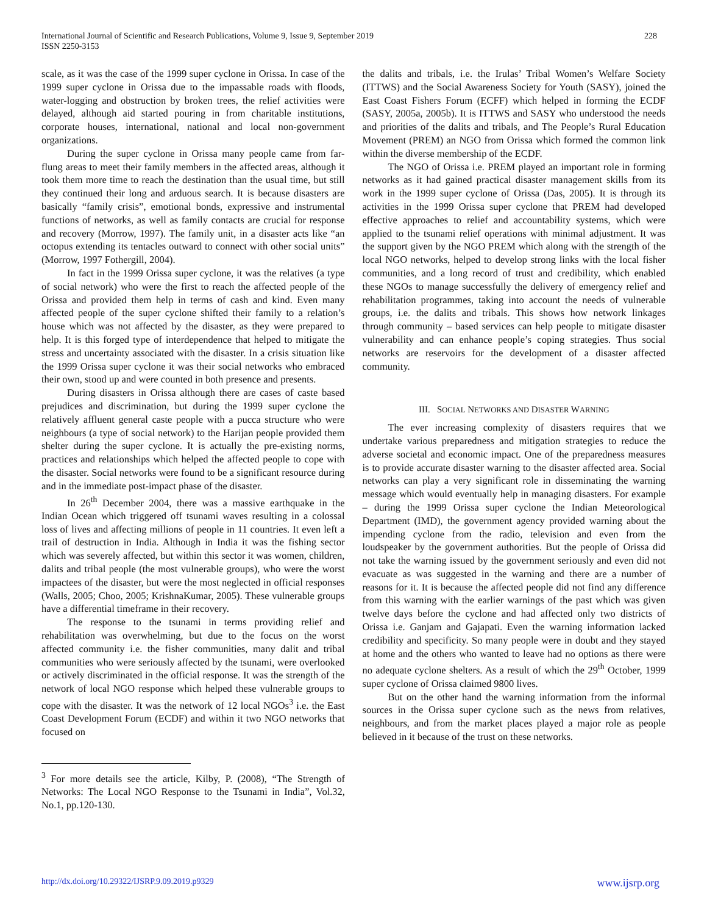International Journal of Scientific and Research Publications, Volume 9, Issue 9, September 2019
ISSN 2250-3153
228
scale, as it was the case of the 1999 super cyclone in Orissa. In case of the 1999 super cyclone in Orissa due to the impassable roads with floods, water-logging and obstruction by broken trees, the relief activities were delayed, although aid started pouring in from charitable institutions, corporate houses, international, national and local non-government organizations.
During the super cyclone in Orissa many people came from far-flung areas to meet their family members in the affected areas, although it took them more time to reach the destination than the usual time, but still they continued their long and arduous search. It is because disasters are basically “family crisis”, emotional bonds, expressive and instrumental functions of networks, as well as family contacts are crucial for response and recovery (Morrow, 1997). The family unit, in a disaster acts like “an octopus extending its tentacles outward to connect with other social units” (Morrow, 1997 Fothergill, 2004).
In fact in the 1999 Orissa super cyclone, it was the relatives (a type of social network) who were the first to reach the affected people of the Orissa and provided them help in terms of cash and kind. Even many affected people of the super cyclone shifted their family to a relation’s house which was not affected by the disaster, as they were prepared to help. It is this forged type of interdependence that helped to mitigate the stress and uncertainty associated with the disaster. In a crisis situation like the 1999 Orissa super cyclone it was their social networks who embraced their own, stood up and were counted in both presence and presents.
During disasters in Orissa although there are cases of caste based prejudices and discrimination, but during the 1999 super cyclone the relatively affluent general caste people with a pucca structure who were neighbours (a type of social network) to the Harijan people provided them shelter during the super cyclone. It is actually the pre-existing norms, practices and relationships which helped the affected people to cope with the disaster. Social networks were found to be a significant resource during and in the immediate post-impact phase of the disaster.
In 26<sup>th</sup> December 2004, there was a massive earthquake in the Indian Ocean which triggered off tsunami waves resulting in a colossal loss of lives and affecting millions of people in 11 countries. It even left a trail of destruction in India. Although in India it was the fishing sector which was severely affected, but within this sector it was women, children, dalits and tribal people (the most vulnerable groups), who were the worst impactees of the disaster, but were the most neglected in official responses (Walls, 2005; Choo, 2005; KrishnaKumar, 2005). These vulnerable groups have a differential timeframe in their recovery.
The response to the tsunami in terms providing relief and rehabilitation was overwhelming, but due to the focus on the worst affected community i.e. the fisher communities, many dalit and tribal communities who were seriously affected by the tsunami, were overlooked or actively discriminated in the official response. It was the strength of the network of local NGO response which helped these vulnerable groups to cope with the disaster. It was the network of 12 local NGOs<sup>3</sup> i.e. the East Coast Development Forum (ECDF) and within it two NGO networks that focused on
<sup>3</sup> For more details see the article, Kilby, P. (2008), “The Strength of Networks: The Local NGO Response to the Tsunami in India”, Vol.32, No.1, pp.120-130.
the dalits and tribals, i.e. the Irulas’ Tribal Women’s Welfare Society (ITTWS) and the Social Awareness Society for Youth (SASY), joined the East Coast Fishers Forum (ECFF) which helped in forming the ECDF (SASY, 2005a, 2005b). It is ITTWS and SASY who understood the needs and priorities of the dalits and tribals, and The People’s Rural Education Movement (PREM) an NGO from Orissa which formed the common link within the diverse membership of the ECDF.
The NGO of Orissa i.e. PREM played an important role in forming networks as it had gained practical disaster management skills from its work in the 1999 super cyclone of Orissa (Das, 2005). It is through its activities in the 1999 Orissa super cyclone that PREM had developed effective approaches to relief and accountability systems, which were applied to the tsunami relief operations with minimal adjustment. It was the support given by the NGO PREM which along with the strength of the local NGO networks, helped to develop strong links with the local fisher communities, and a long record of trust and credibility, which enabled these NGOs to manage successfully the delivery of emergency relief and rehabilitation programmes, taking into account the needs of vulnerable groups, i.e. the dalits and tribals. This shows how network linkages through community – based services can help people to mitigate disaster vulnerability and can enhance people’s coping strategies. Thus social networks are reservoirs for the development of a disaster affected community.
III. SOCIAL NETWORKS AND DISASTER WARNING
The ever increasing complexity of disasters requires that we undertake various preparedness and mitigation strategies to reduce the adverse societal and economic impact. One of the preparedness measures is to provide accurate disaster warning to the disaster affected area. Social networks can play a very significant role in disseminating the warning message which would eventually help in managing disasters. For example – during the 1999 Orissa super cyclone the Indian Meteorological Department (IMD), the government agency provided warning about the impending cyclone from the radio, television and even from the loudspeaker by the government authorities. But the people of Orissa did not take the warning issued by the government seriously and even did not evacuate as was suggested in the warning and there are a number of reasons for it. It is because the affected people did not find any difference from this warning with the earlier warnings of the past which was given twelve days before the cyclone and had affected only two districts of Orissa i.e. Ganjam and Gajapati. Even the warning information lacked credibility and specificity. So many people were in doubt and they stayed at home and the others who wanted to leave had no options as there were no adequate cyclone shelters. As a result of which the 29<sup>th</sup> October, 1999 super cyclone of Orissa claimed 9800 lives.
But on the other hand the warning information from the informal sources in the Orissa super cyclone such as the news from relatives, neighbours, and from the market places played a major role as people believed in it because of the trust on these networks.
http://dx.doi.org/10.29322/IJSRP.9.09.2019.p9329 www.ijsrp.org